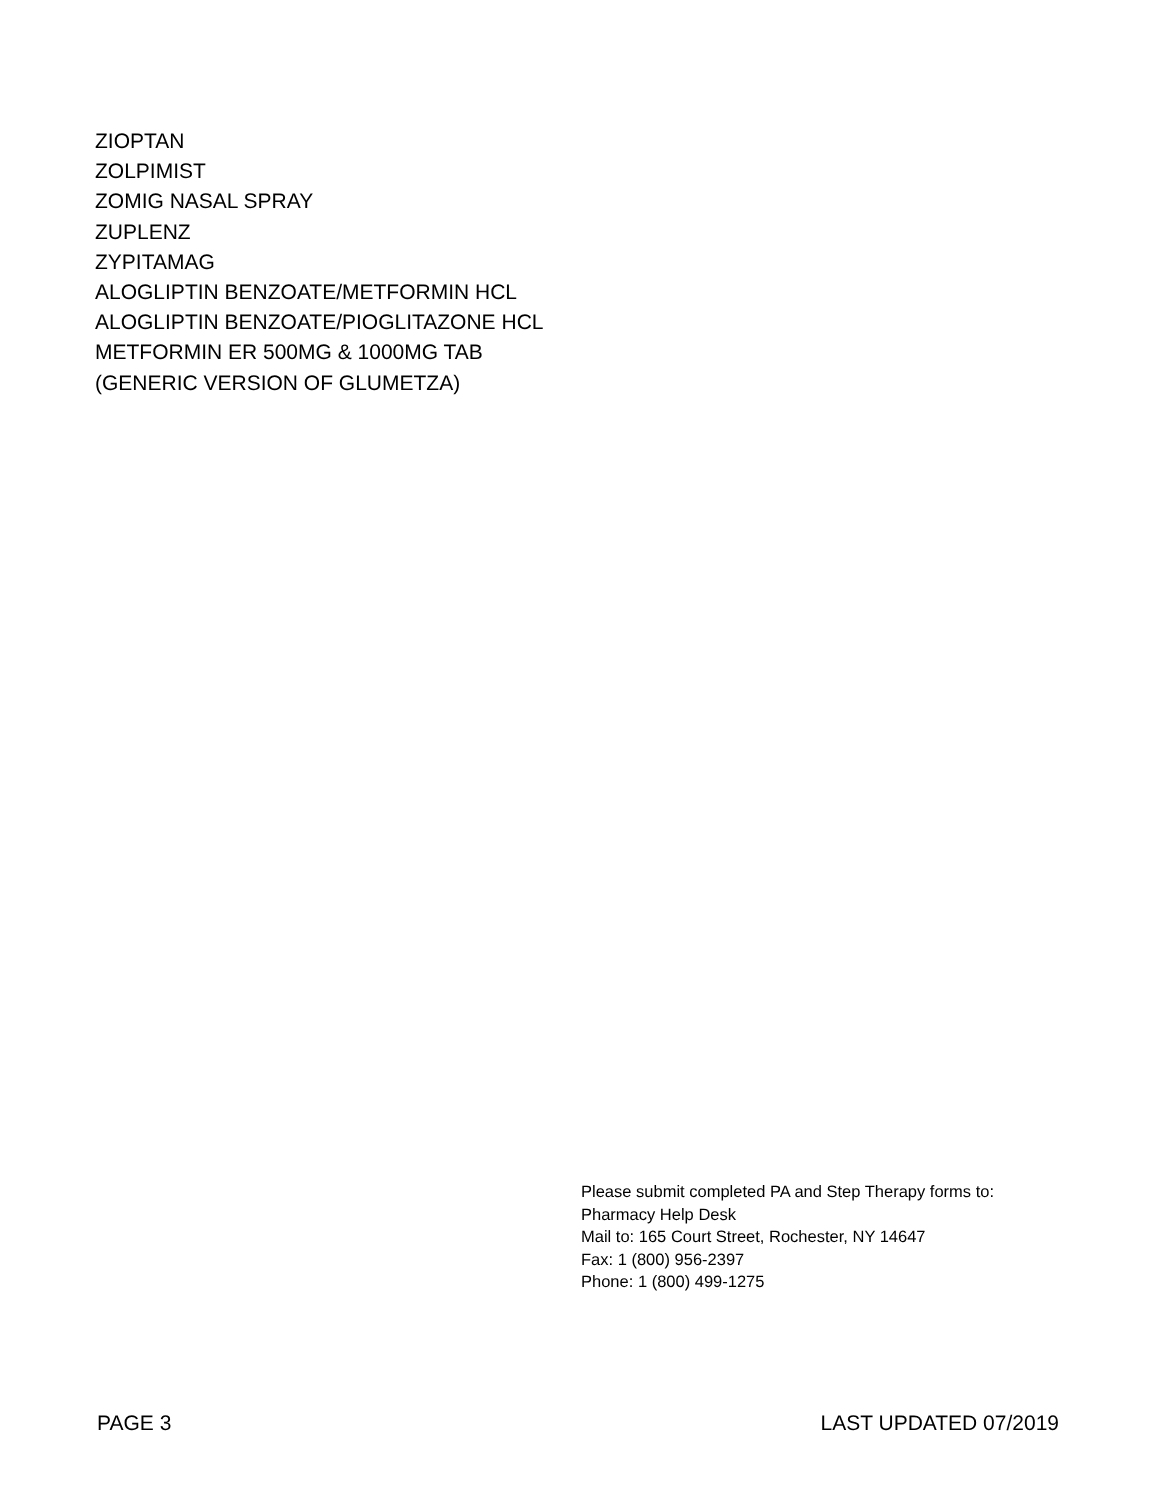ZIOPTAN
ZOLPIMIST
ZOMIG NASAL SPRAY
ZUPLENZ
ZYPITAMAG
ALOGLIPTIN BENZOATE/METFORMIN HCL
ALOGLIPTIN BENZOATE/PIOGLITAZONE HCL
METFORMIN ER 500MG & 1000MG TAB
(GENERIC VERSION OF GLUMETZA)
Please submit completed PA and Step Therapy forms to:
Pharmacy Help Desk
Mail to: 165 Court Street, Rochester, NY 14647
Fax: 1 (800) 956-2397
Phone: 1 (800) 499-1275
PAGE 3 LAST UPDATED 07/2019